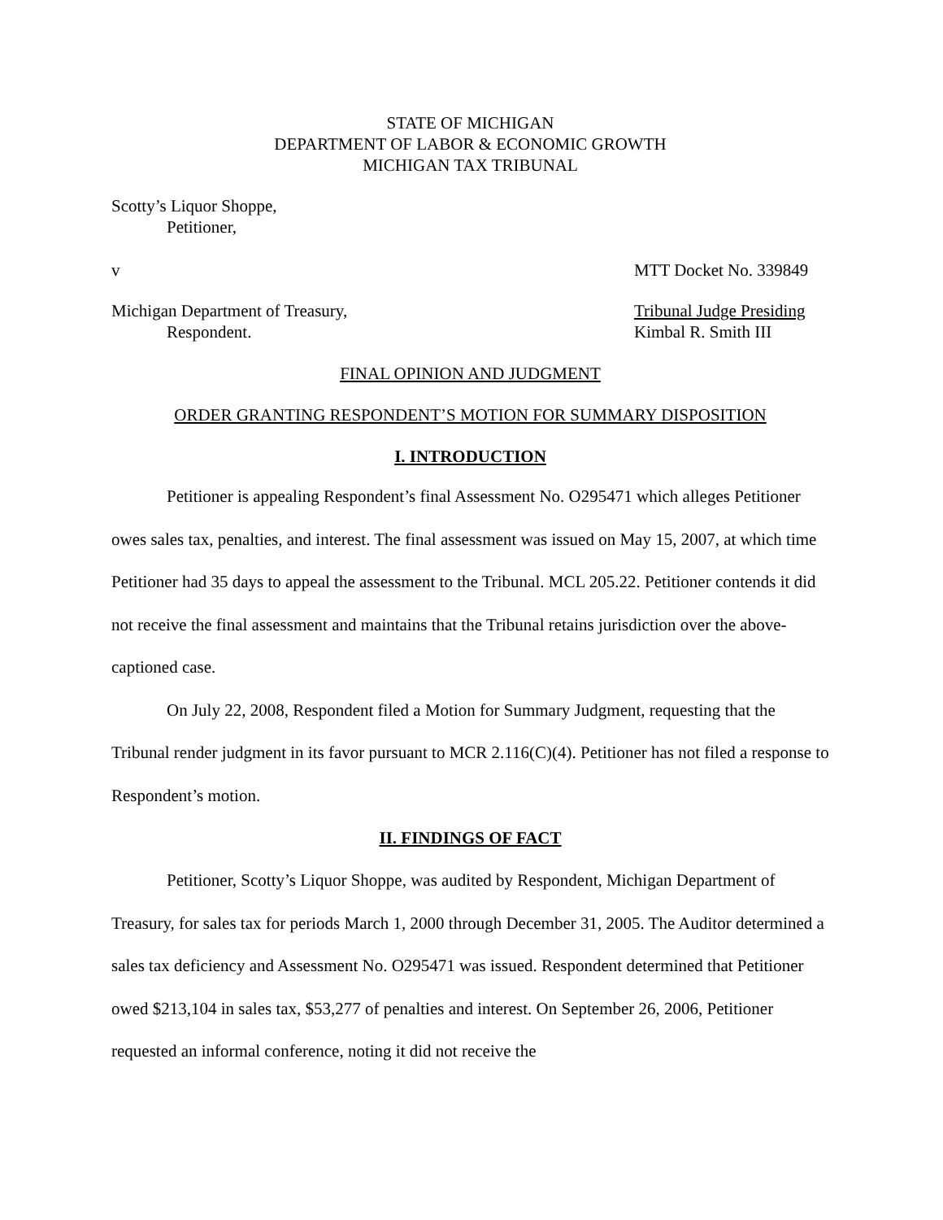STATE OF MICHIGAN
DEPARTMENT OF LABOR & ECONOMIC GROWTH
MICHIGAN TAX TRIBUNAL
Scotty’s Liquor Shoppe,
Petitioner,
v MTT Docket No. 339849
Michigan Department of Treasury,
Respondent.
Tribunal Judge Presiding
Kimbal R. Smith III
FINAL OPINION AND JUDGMENT
ORDER GRANTING RESPONDENT’S MOTION FOR SUMMARY DISPOSITION
I. INTRODUCTION
Petitioner is appealing Respondent’s final Assessment No. O295471 which alleges Petitioner owes sales tax, penalties, and interest. The final assessment was issued on May 15, 2007, at which time Petitioner had 35 days to appeal the assessment to the Tribunal. MCL 205.22. Petitioner contends it did not receive the final assessment and maintains that the Tribunal retains jurisdiction over the above-captioned case.
On July 22, 2008, Respondent filed a Motion for Summary Judgment, requesting that the Tribunal render judgment in its favor pursuant to MCR 2.116(C)(4). Petitioner has not filed a response to Respondent’s motion.
II. FINDINGS OF FACT
Petitioner, Scotty’s Liquor Shoppe, was audited by Respondent, Michigan Department of Treasury, for sales tax for periods March 1, 2000 through December 31, 2005. The Auditor determined a sales tax deficiency and Assessment No. O295471 was issued. Respondent determined that Petitioner owed $213,104 in sales tax, $53,277 of penalties and interest. On September 26, 2006, Petitioner requested an informal conference, noting it did not receive the